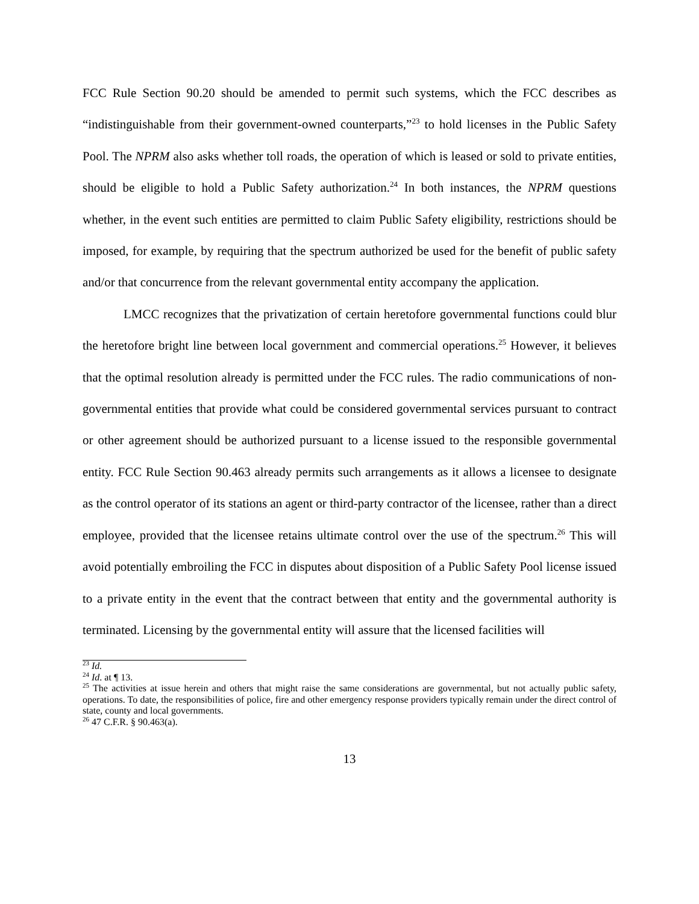FCC Rule Section 90.20 should be amended to permit such systems, which the FCC describes as “indistinguishable from their government-owned counterparts,”<sup>23</sup> to hold licenses in the Public Safety Pool. The NPRM also asks whether toll roads, the operation of which is leased or sold to private entities, should be eligible to hold a Public Safety authorization.<sup>24</sup> In both instances, the NPRM questions whether, in the event such entities are permitted to claim Public Safety eligibility, restrictions should be imposed, for example, by requiring that the spectrum authorized be used for the benefit of public safety and/or that concurrence from the relevant governmental entity accompany the application.
LMCC recognizes that the privatization of certain heretofore governmental functions could blur the heretofore bright line between local government and commercial operations.<sup>25</sup> However, it believes that the optimal resolution already is permitted under the FCC rules. The radio communications of non-governmental entities that provide what could be considered governmental services pursuant to contract or other agreement should be authorized pursuant to a license issued to the responsible governmental entity. FCC Rule Section 90.463 already permits such arrangements as it allows a licensee to designate as the control operator of its stations an agent or third-party contractor of the licensee, rather than a direct employee, provided that the licensee retains ultimate control over the use of the spectrum.<sup>26</sup> This will avoid potentially embroiling the FCC in disputes about disposition of a Public Safety Pool license issued to a private entity in the event that the contract between that entity and the governmental authority is terminated. Licensing by the governmental entity will assure that the licensed facilities will
<sup>23</sup> Id.
<sup>24</sup> Id. at ¶ 13.
<sup>25</sup> The activities at issue herein and others that might raise the same considerations are governmental, but not actually public safety, operations. To date, the responsibilities of police, fire and other emergency response providers typically remain under the direct control of state, county and local governments.
<sup>26</sup> 47 C.F.R. § 90.463(a).
13